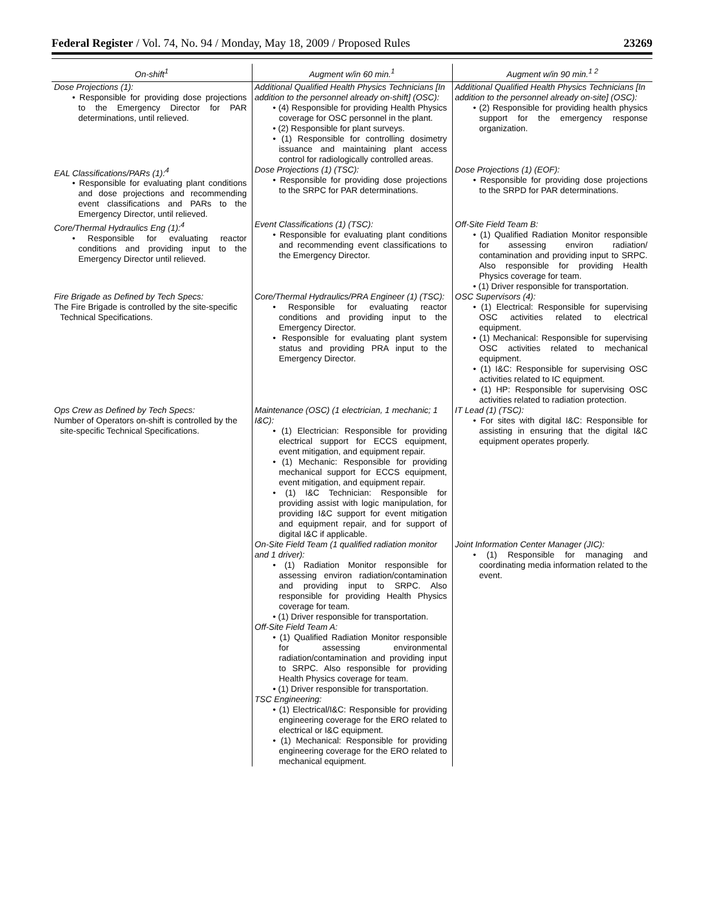Federal Register / Vol. 74, No. 94 / Monday, May 18, 2009 / Proposed Rules 23269
| On-shift<sup>1</sup> | Augment w/in 60 min.<sup>1</sup> | Augment w/in 90 min.<sup>1 2</sup> |
| --- | --- | --- |
| Dose Projections (1): • Responsible for providing dose projections to the Emergency Director for PAR determinations, until relieved. | Additional Qualified Health Physics Technicians [In addition to the personnel already on-shift] (OSC): • (4) Responsible for providing Health Physics coverage for OSC personnel in the plant. • (2) Responsible for plant surveys. • (1) Responsible for controlling dosimetry issuance and maintaining plant access control for radiologically controlled areas. | Additional Qualified Health Physics Technicians [In addition to the personnel already on-site] (OSC): • (2) Responsible for providing health physics support for the emergency response organization. |
| EAL Classifications/PARs (1):<sup>4</sup> • Responsible for evaluating plant conditions and dose projections and recommending event classifications and PARs to the Emergency Director, until relieved. | Dose Projections (1) (TSC): • Responsible for providing dose projections to the SRPC for PAR determinations. | Dose Projections (1) (EOF): • Responsible for providing dose projections to the SRPD for PAR determinations. |
| Core/Thermal Hydraulics Eng (1):<sup>4</sup> • Responsible for evaluating reactor conditions and providing input to the Emergency Director until relieved. | Event Classifications (1) (TSC): • Responsible for evaluating plant conditions and recommending event classifications to the Emergency Director. | Off-Site Field Team B: • (1) Qualified Radiation Monitor responsible for assessing environ radiation/ contamination and providing input to SRPC. Also responsible for providing Health Physics coverage for team. • (1) Driver responsible for transportation. |
| Fire Brigade as Defined by Tech Specs: The Fire Brigade is controlled by the site-specific Technical Specifications. | Core/Thermal Hydraulics/PRA Engineer (1) (TSC): • Responsible for evaluating reactor conditions and providing input to the Emergency Director. • Responsible for evaluating plant system status and providing PRA input to the Emergency Director. | OSC Supervisors (4): • (1) Electrical: Responsible for supervising OSC activities related to electrical equipment. • (1) Mechanical: Responsible for supervising OSC activities related to mechanical equipment. • (1) I&C: Responsible for supervising OSC activities related to IC equipment. • (1) HP: Responsible for supervising OSC activities related to radiation protection. |
| Ops Crew as Defined by Tech Specs: Number of Operators on-shift is controlled by the site-specific Technical Specifications. | Maintenance (OSC) (1 electrician, 1 mechanic; 1 I&C): • (1) Electrician: Responsible for providing electrical support for ECCS equipment, event mitigation, and equipment repair. • (1) Mechanic: Responsible for providing mechanical support for ECCS equipment, event mitigation, and equipment repair. • (1) I&C Technician: Responsible for providing assist with logic manipulation, for providing I&C support for event mitigation and equipment repair, and for support of digital I&C if applicable. | IT Lead (1) (TSC): • For sites with digital I&C: Responsible for assisting in ensuring that the digital I&C equipment operates properly. |
| | On-Site Field Team (1 qualified radiation monitor and 1 driver): • (1) Radiation Monitor responsible for assessing environ radiation/contamination and providing input to SRPC. Also responsible for providing Health Physics coverage for team. • (1) Driver responsible for transportation. Off-Site Field Team A: • (1) Qualified Radiation Monitor responsible for assessing environmental radiation/contamination and providing input to SRPC. Also responsible for providing Health Physics coverage for team. • (1) Driver responsible for transportation. TSC Engineering: • (1) Electrical/I&C: Responsible for providing engineering coverage for the ERO related to electrical or I&C equipment. • (1) Mechanical: Responsible for providing engineering coverage for the ERO related to mechanical equipment. | Joint Information Center Manager (JIC): • (1) Responsible for managing and coordinating media information related to the event. |